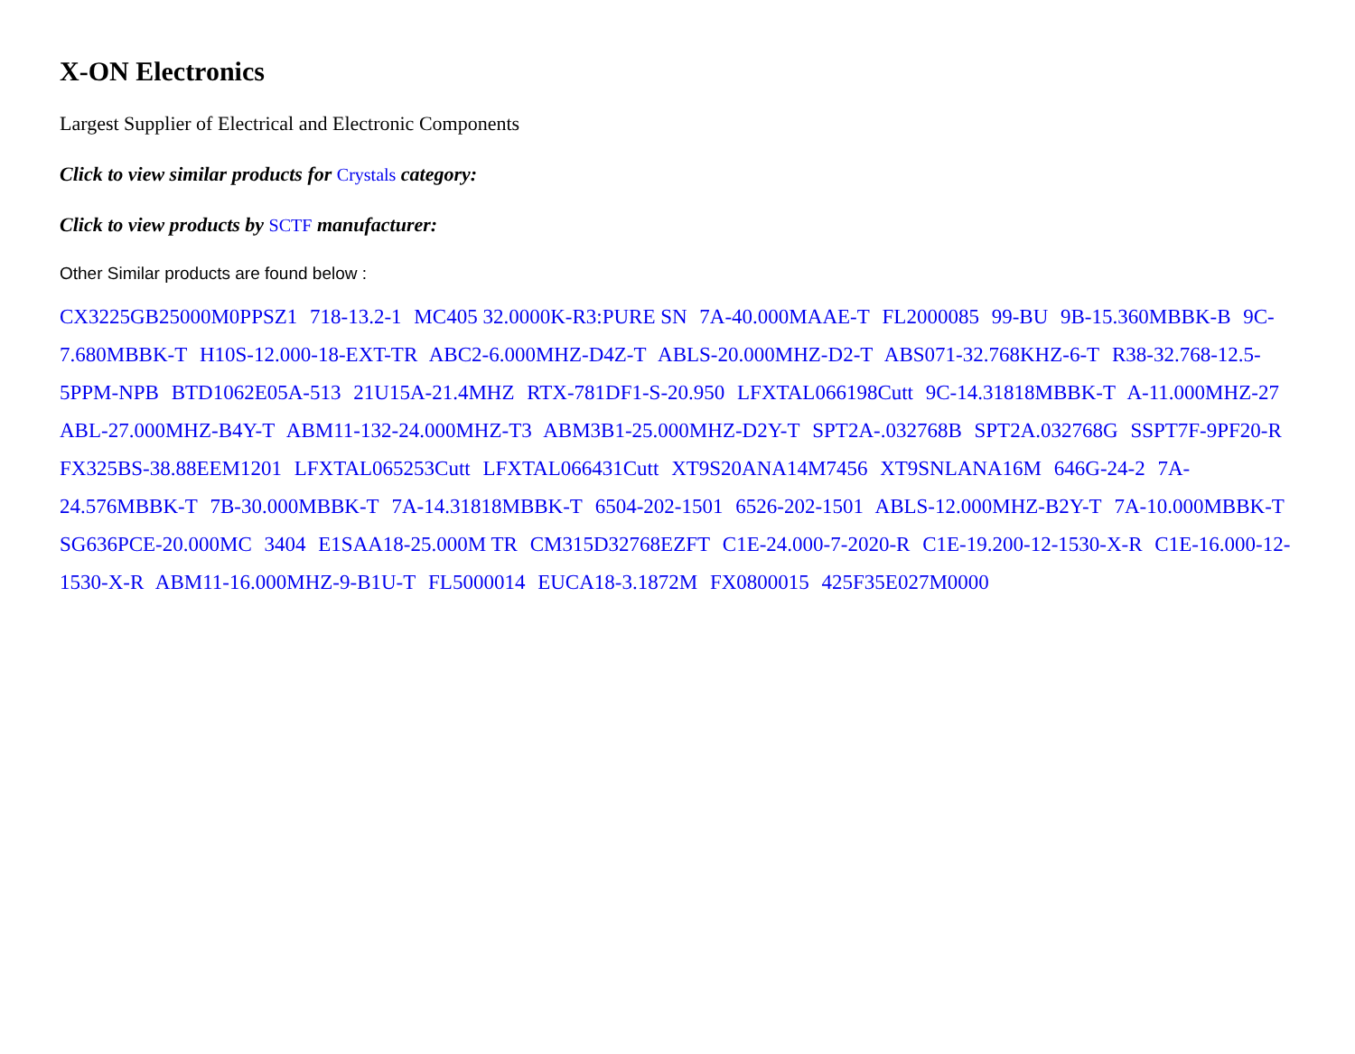X-ON Electronics
Largest Supplier of Electrical and Electronic Components
Click to view similar products for Crystals category:
Click to view products by SCTF manufacturer:
Other Similar products are found below :
CX3225GB25000M0PPSZ1 718-13.2-1 MC405 32.0000K-R3:PURE SN 7A-40.000MAAE-T FL2000085 99-BU 9B-15.360MBBK-B 9C-7.680MBBK-T H10S-12.000-18-EXT-TR ABC2-6.000MHZ-D4Z-T ABLS-20.000MHZ-D2-T ABS071-32.768KHZ-6-T R38-32.768-12.5-5PPM-NPB BTD1062E05A-513 21U15A-21.4MHZ RTX-781DF1-S-20.950 LFXTAL066198Cutt 9C-14.31818MBBK-T A-11.000MHZ-27 ABL-27.000MHZ-B4Y-T ABM11-132-24.000MHZ-T3 ABM3B1-25.000MHZ-D2Y-T SPT2A-.032768B SPT2A.032768G SSPT7F-9PF20-R FX325BS-38.88EEM1201 LFXTAL065253Cutt LFXTAL066431Cutt XT9S20ANA14M7456 XT9SNLANA16M 646G-24-2 7A-24.576MBBK-T 7B-30.000MBBK-T 7A-14.31818MBBK-T 6504-202-1501 6526-202-1501 ABLS-12.000MHZ-B2Y-T 7A-10.000MBBK-T SG636PCE-20.000MC 3404 E1SAA18-25.000M TR CM315D32768EZFT C1E-24.000-7-2020-R C1E-19.200-12-1530-X-R C1E-16.000-12-1530-X-R ABM11-16.000MHZ-9-B1U-T FL5000014 EUCA18-3.1872M FX0800015 425F35E027M0000